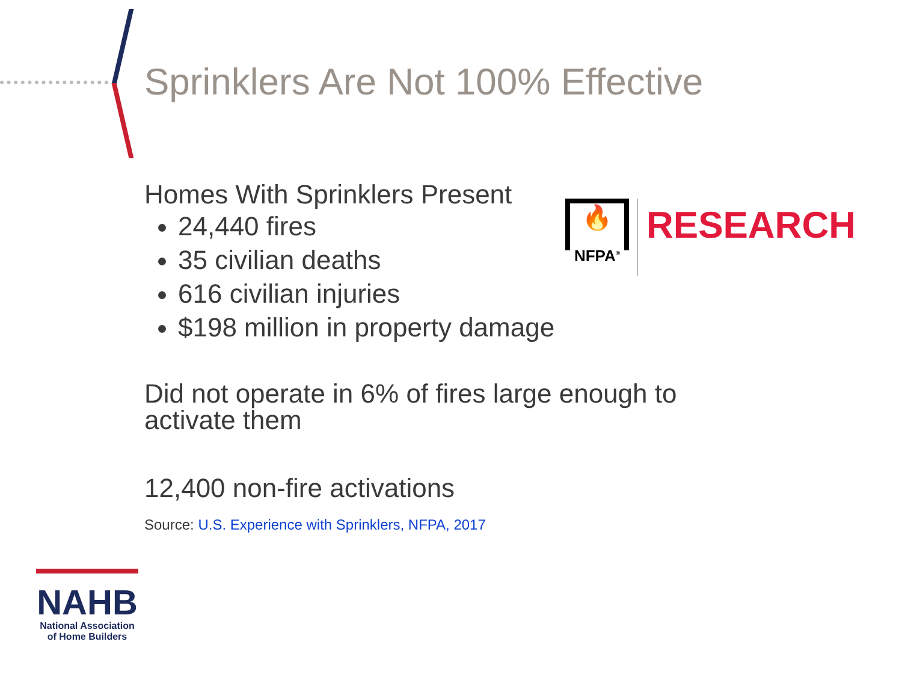Sprinklers Are Not 100% Effective
Homes With Sprinklers Present
24,440 fires
35 civilian deaths
616 civilian injuries
$198 million in property damage
Did not operate in 6% of fires large enough to activate them
12,400 non-fire activations
Source: U.S. Experience with Sprinklers, NFPA, 2017
🔥
NFPA<sup>®</sup>
RESEARCH
NAHB
National Association
of Home Builders